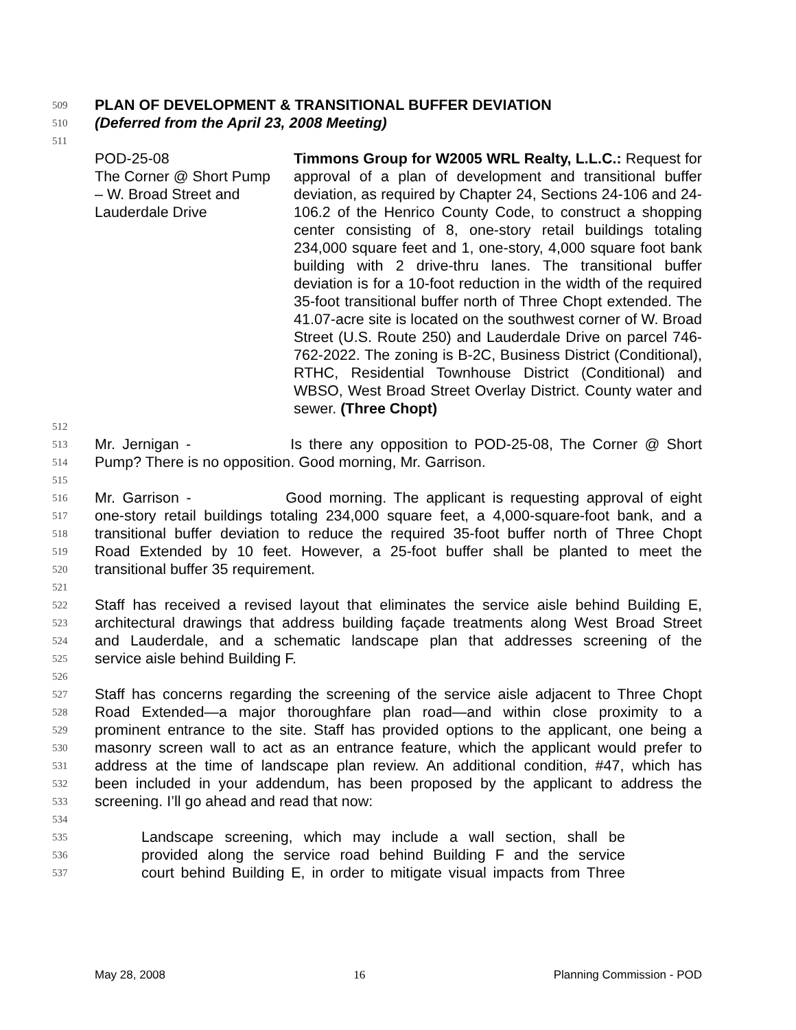509 PLAN OF DEVELOPMENT & TRANSITIONAL BUFFER DEVIATION
510 (Deferred from the April 23, 2008 Meeting)
511
POD-25-08
The Corner @ Short Pump
– W. Broad Street and
Lauderdale Drive
Timmons Group for W2005 WRL Realty, L.L.C.: Request for approval of a plan of development and transitional buffer deviation, as required by Chapter 24, Sections 24-106 and 24-106.2 of the Henrico County Code, to construct a shopping center consisting of 8, one-story retail buildings totaling 234,000 square feet and 1, one-story, 4,000 square foot bank building with 2 drive-thru lanes. The transitional buffer deviation is for a 10-foot reduction in the width of the required 35-foot transitional buffer north of Three Chopt extended. The 41.07-acre site is located on the southwest corner of W. Broad Street (U.S. Route 250) and Lauderdale Drive on parcel 746-762-2022. The zoning is B-2C, Business District (Conditional), RTHC, Residential Townhouse District (Conditional) and WBSO, West Broad Street Overlay District. County water and sewer. (Three Chopt)
512
513 Mr. Jernigan - Is there any opposition to POD-25-08, The Corner @ Short
514 Pump? There is no opposition. Good morning, Mr. Garrison.
515
516 Mr. Garrison - Good morning. The applicant is requesting approval of eight
517 one-story retail buildings totaling 234,000 square feet, a 4,000-square-foot bank, and a
518 transitional buffer deviation to reduce the required 35-foot buffer north of Three Chopt
519 Road Extended by 10 feet. However, a 25-foot buffer shall be planted to meet the
520 transitional buffer 35 requirement.
521
522 Staff has received a revised layout that eliminates the service aisle behind Building E,
523 architectural drawings that address building façade treatments along West Broad Street
524 and Lauderdale, and a schematic landscape plan that addresses screening of the
525 service aisle behind Building F.
526
527 Staff has concerns regarding the screening of the service aisle adjacent to Three Chopt
528 Road Extended—a major thoroughfare plan road—and within close proximity to a
529 prominent entrance to the site. Staff has provided options to the applicant, one being a
530 masonry screen wall to act as an entrance feature, which the applicant would prefer to
531 address at the time of landscape plan review. An additional condition, #47, which has
532 been included in your addendum, has been proposed by the applicant to address the
533 screening. I’ll go ahead and read that now:
534
535 Landscape screening, which may include a wall section, shall be
536 provided along the service road behind Building F and the service
537 court behind Building E, in order to mitigate visual impacts from Three
May 28, 2008 16 Planning Commission - POD